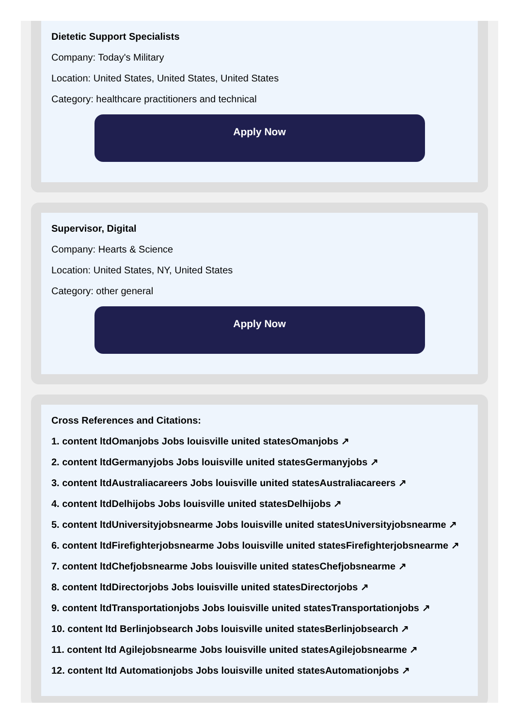Dietetic Support Specialists
Company: Today's Military
Location: United States, United States, United States
Category: healthcare practitioners and technical
Apply Now
Supervisor, Digital
Company: Hearts & Science
Location: United States, NY, United States
Category: other general
Apply Now
Cross References and Citations:
1. content ltdOmanjobs Jobs louisville united statesOmanjobs ↗
2. content ltdGermanyjobs Jobs louisville united statesGermanyjobs ↗
3. content ltdAustraliacareers Jobs louisville united statesAustraliacareers ↗
4. content ltdDelhijobs Jobs louisville united statesDelhijobs ↗
5. content ltdUniversityjobsnearme Jobs louisville united statesUniversityjobsnearme ↗
6. content ltdFirefighterjobsnearme Jobs louisville united statesFirefighterjobsnearme ↗
7. content ltdChefjobsnearme Jobs louisville united statesChefjobsnearme ↗
8. content ltdDirectorjobs Jobs louisville united statesDirectorjobs ↗
9. content ltdTransportationjobs Jobs louisville united statesTransportationjobs ↗
10. content ltd Berlinjobsearch Jobs louisville united statesBerlinjobsearch ↗
11. content ltd Agilejobsnearme Jobs louisville united statesAgilejobsnearme ↗
12. content ltd Automationjobs Jobs louisville united statesAutomationjobs ↗